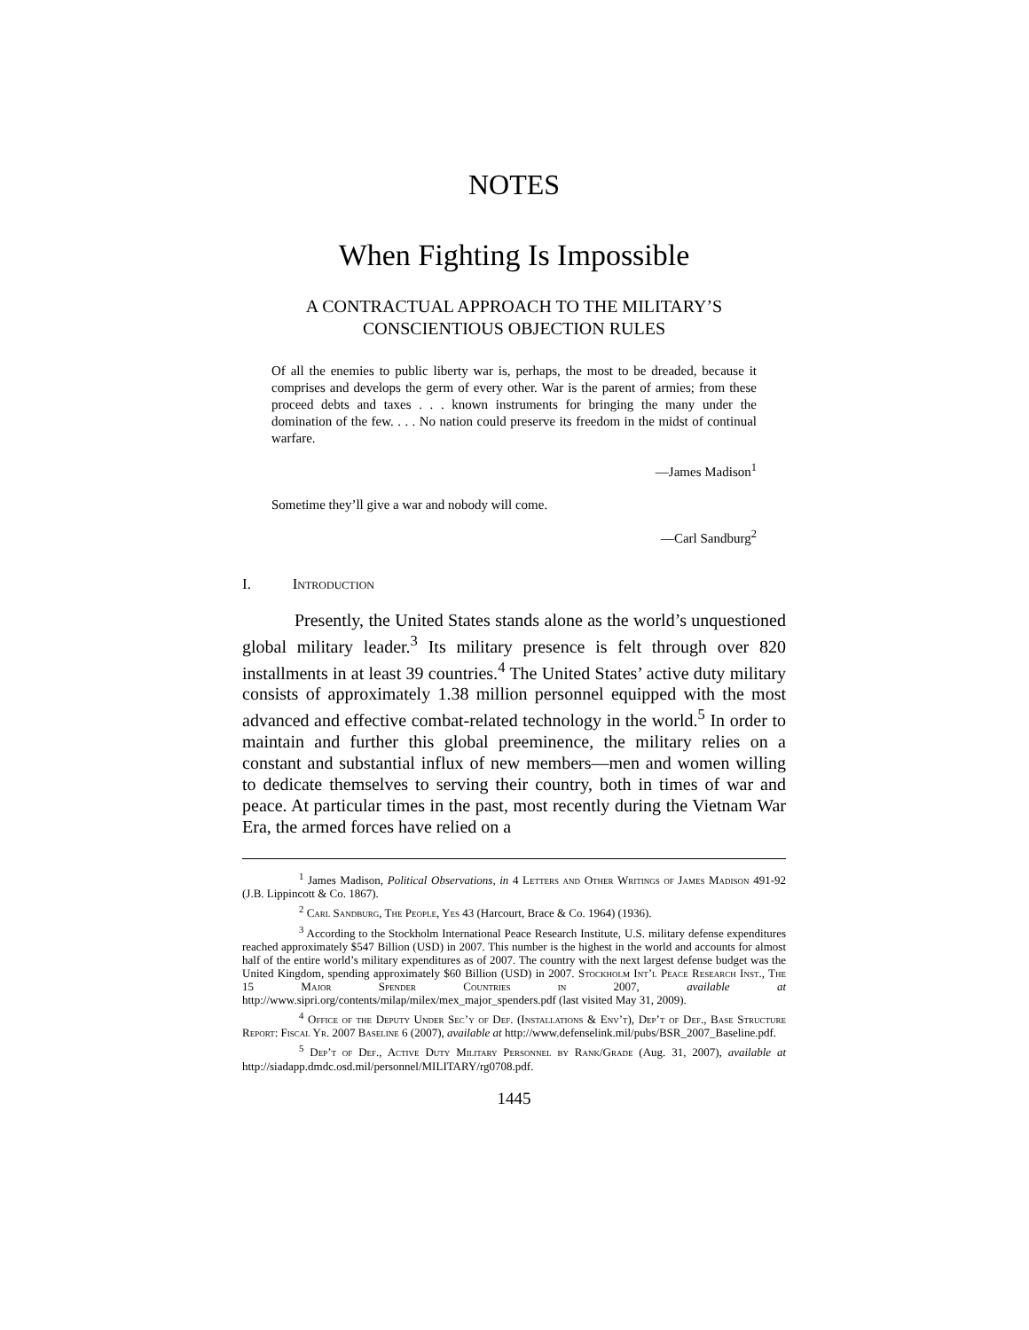NOTES
When Fighting Is Impossible
A CONTRACTUAL APPROACH TO THE MILITARY’S
CONSCIENTIOUS OBJECTION RULES
Of all the enemies to public liberty war is, perhaps, the most to be dreaded, because it comprises and develops the germ of every other. War is the parent of armies; from these proceed debts and taxes . . . known instruments for bringing the many under the domination of the few. . . . No nation could preserve its freedom in the midst of continual warfare.
—James Madison<sup>1</sup>
Sometime they’ll give a war and nobody will come.
—Carl Sandburg<sup>2</sup>
I. Introduction
Presently, the United States stands alone as the world’s unquestioned global military leader.<sup>3</sup> Its military presence is felt through over 820 installments in at least 39 countries.<sup>4</sup> The United States’ active duty military consists of approximately 1.38 million personnel equipped with the most advanced and effective combat-related technology in the world.<sup>5</sup> In order to maintain and further this global preeminence, the military relies on a constant and substantial influx of new members—men and women willing to dedicate themselves to serving their country, both in times of war and peace. At particular times in the past, most recently during the Vietnam War Era, the armed forces have relied on a
<sup>1</sup> James Madison, Political Observations, in 4 Letters and Other Writings of James Madison 491-92 (J.B. Lippincott & Co. 1867).
<sup>2</sup> Carl Sandburg, The People, Yes 43 (Harcourt, Brace & Co. 1964) (1936).
<sup>3</sup> According to the Stockholm International Peace Research Institute, U.S. military defense expenditures reached approximately $547 Billion (USD) in 2007. This number is the highest in the world and accounts for almost half of the entire world’s military expenditures as of 2007. The country with the next largest defense budget was the United Kingdom, spending approximately $60 Billion (USD) in 2007. Stockholm Int’l Peace Research Inst., The 15 Major Spender Countries in 2007, available at http://www.sipri.org/contents/milap/milex/mex_major_spenders.pdf (last visited May 31, 2009).
<sup>4</sup> Office of the Deputy Under Sec’y of Def. (Installations & Env’t), Dep’t of Def., Base Structure Report: Fiscal Yr. 2007 Baseline 6 (2007), available at http://www.defenselink.mil/pubs/BSR_2007_Baseline.pdf.
<sup>5</sup> Dep’t of Def., Active Duty Military Personnel by Rank/Grade (Aug. 31, 2007), available at http://siadapp.dmdc.osd.mil/personnel/MILITARY/rg0708.pdf.
1445